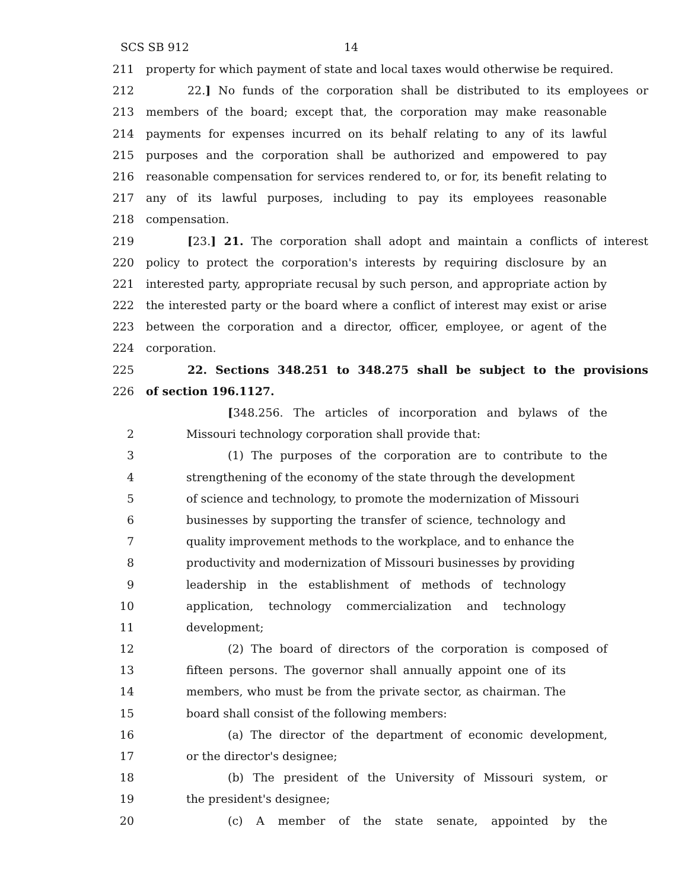SCS SB 912 14
211 property for which payment of state and local taxes would otherwise be required.
212 22.] No funds of the corporation shall be distributed to its employees or
213 members of the board; except that, the corporation may make reasonable
214 payments for expenses incurred on its behalf relating to any of its lawful
215 purposes and the corporation shall be authorized and empowered to pay
216 reasonable compensation for services rendered to, or for, its benefit relating to
217 any of its lawful purposes, including to pay its employees reasonable
218 compensation.
219 [23.] 21. The corporation shall adopt and maintain a conflicts of interest
220 policy to protect the corporation's interests by requiring disclosure by an
221 interested party, appropriate recusal by such person, and appropriate action by
222 the interested party or the board where a conflict of interest may exist or arise
223 between the corporation and a director, officer, employee, or agent of the
224 corporation.
225 22. Sections 348.251 to 348.275 shall be subject to the provisions
226 of section 196.1127.
[348.256. The articles of incorporation and bylaws of the
2 Missouri technology corporation shall provide that:
3 (1) The purposes of the corporation are to contribute to the
4 strengthening of the economy of the state through the development
5 of science and technology, to promote the modernization of Missouri
6 businesses by supporting the transfer of science, technology and
7 quality improvement methods to the workplace, and to enhance the
8 productivity and modernization of Missouri businesses by providing
9 leadership in the establishment of methods of technology
10 application, technology commercialization and technology
11 development;
12 (2) The board of directors of the corporation is composed of
13 fifteen persons. The governor shall annually appoint one of its
14 members, who must be from the private sector, as chairman. The
15 board shall consist of the following members:
16 (a) The director of the department of economic development,
17 or the director's designee;
18 (b) The president of the University of Missouri system, or
19 the president's designee;
20 (c) A member of the state senate, appointed by the